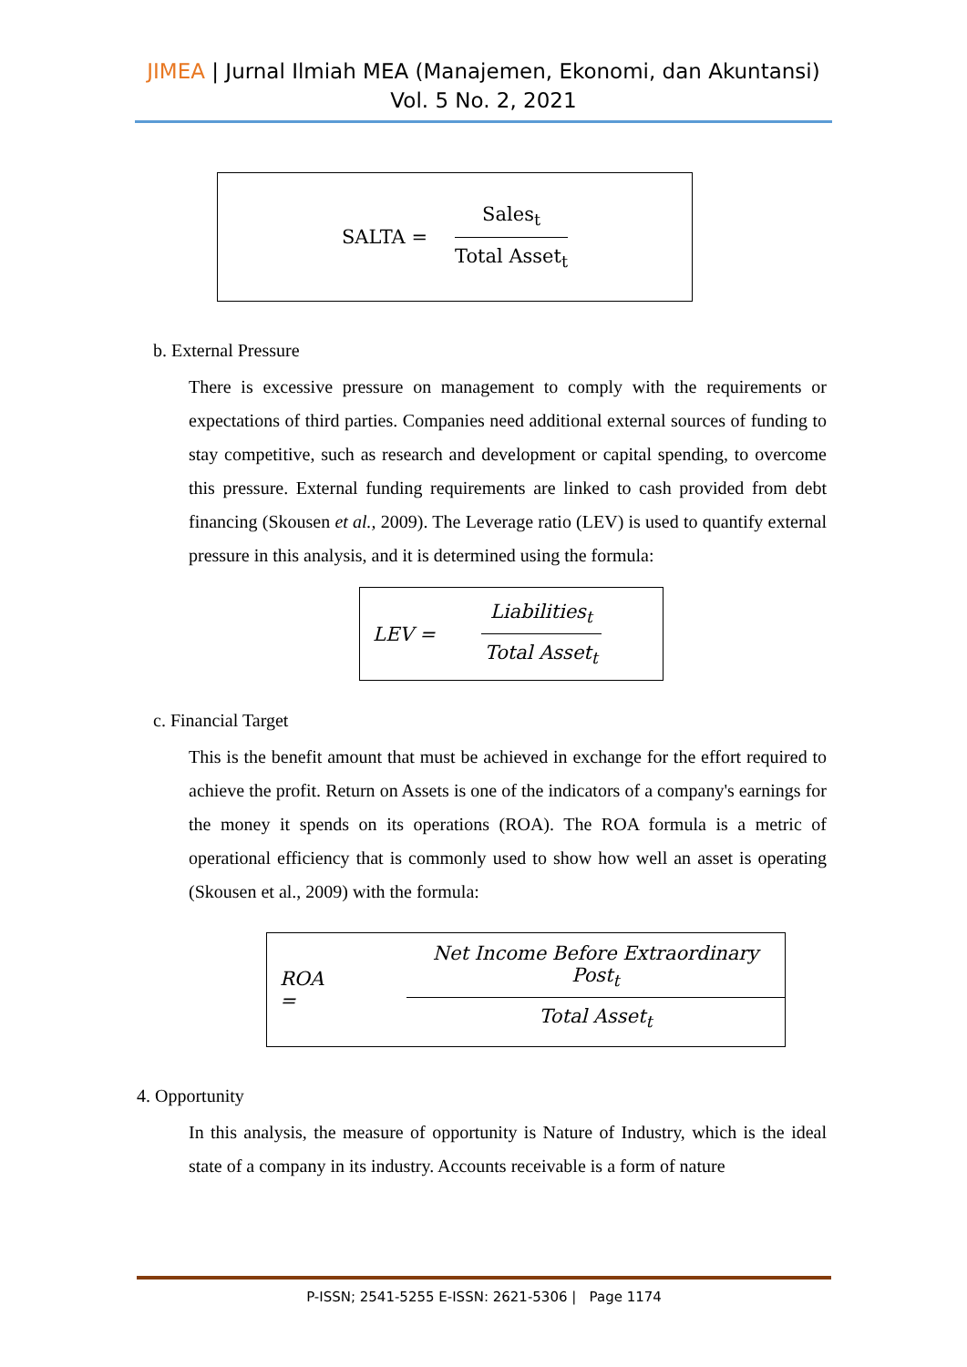JIMEA | Jurnal Ilmiah MEA (Manajemen, Ekonomi, dan Akuntansi)
Vol. 5 No. 2, 2021
SALTA =
Sales<sub>t</sub>
Total Asset<sub>t</sub>
b. External Pressure
There is excessive pressure on management to comply with the requirements or expectations of third parties. Companies need additional external sources of funding to stay competitive, such as research and development or capital spending, to overcome this pressure. External funding requirements are linked to cash provided from debt financing (Skousen et al., 2009). The Leverage ratio (LEV) is used to quantify external pressure in this analysis, and it is determined using the formula:
LEV =
Liabilities<sub>t</sub>
Total Asset<sub>t</sub>
c. Financial Target
This is the benefit amount that must be achieved in exchange for the effort required to achieve the profit. Return on Assets is one of the indicators of a company's earnings for the money it spends on its operations (ROA). The ROA formula is a metric of operational efficiency that is commonly used to show how well an asset is operating (Skousen et al., 2009) with the formula:
ROA =
Net Income Before Extraordinary Post<sub>t</sub>
Total Asset<sub>t</sub>
4. Opportunity
In this analysis, the measure of opportunity is Nature of Industry, which is the ideal state of a company in its industry. Accounts receivable is a form of nature
P-ISSN; 2541-5255 E-ISSN: 2621-5306 | Page 1174